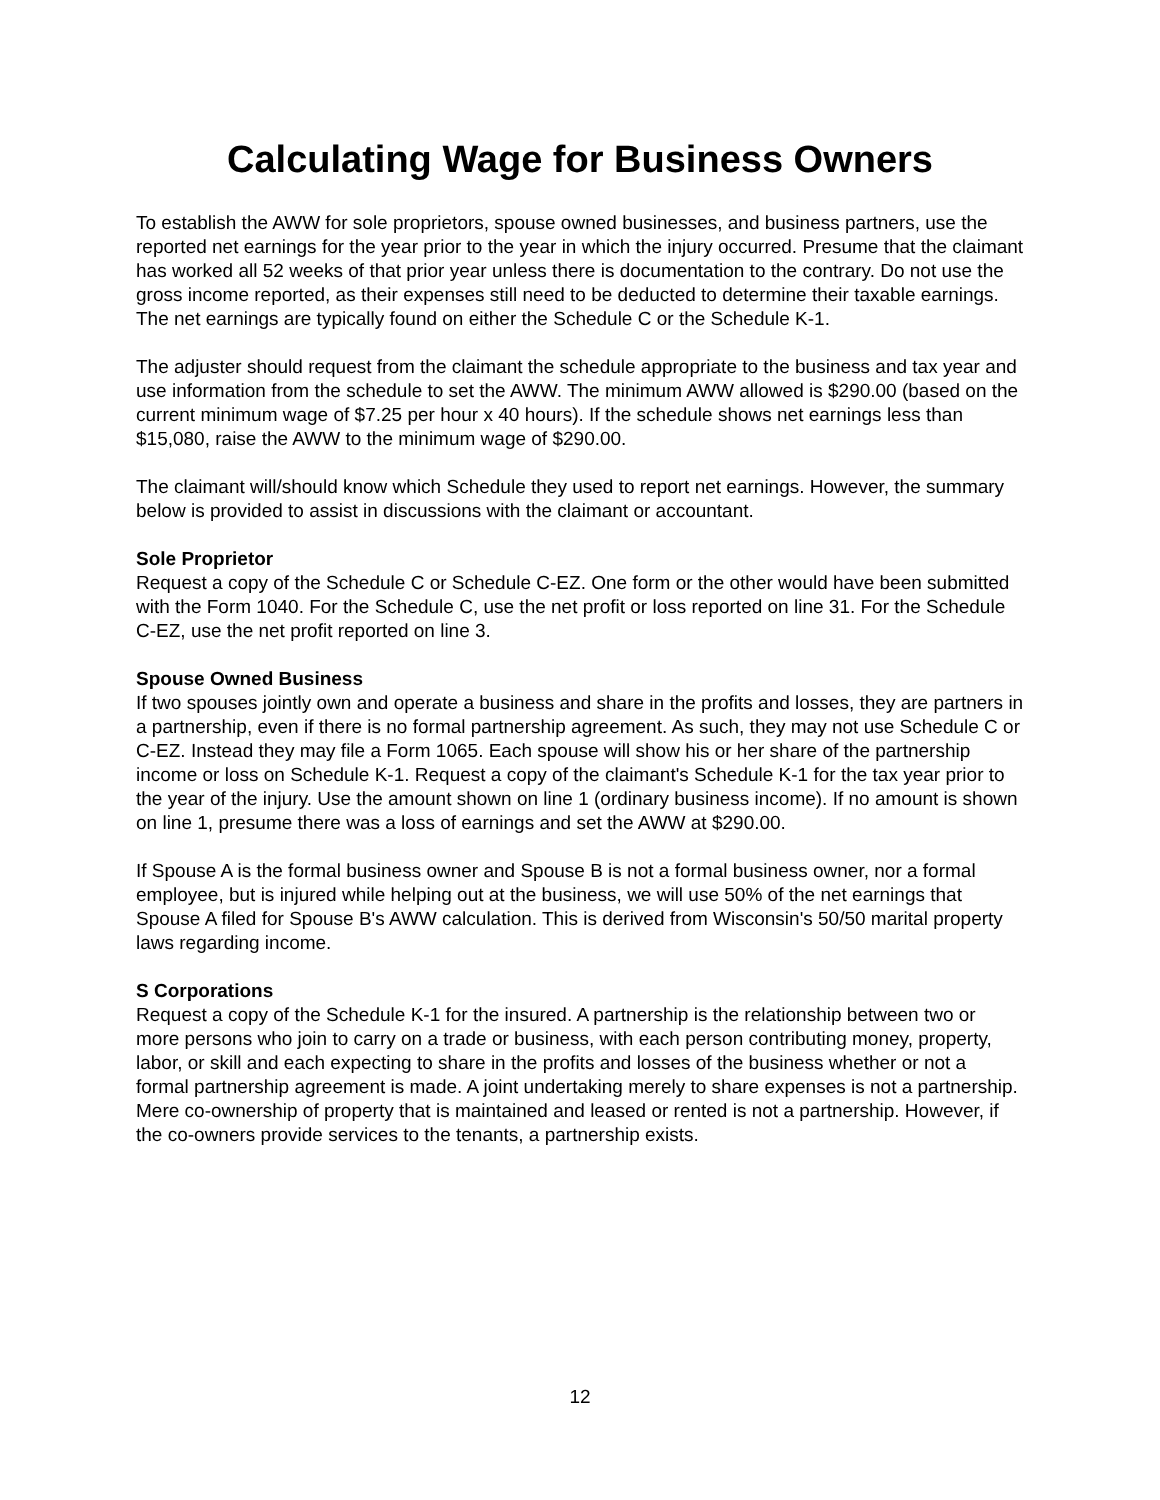Calculating Wage for Business Owners
To establish the AWW for sole proprietors, spouse owned businesses, and business partners, use the reported net earnings for the year prior to the year in which the injury occurred. Presume that the claimant has worked all 52 weeks of that prior year unless there is documentation to the contrary. Do not use the gross income reported, as their expenses still need to be deducted to determine their taxable earnings. The net earnings are typically found on either the Schedule C or the Schedule K-1.
The adjuster should request from the claimant the schedule appropriate to the business and tax year and use information from the schedule to set the AWW. The minimum AWW allowed is $290.00 (based on the current minimum wage of $7.25 per hour x 40 hours). If the schedule shows net earnings less than $15,080, raise the AWW to the minimum wage of $290.00.
The claimant will/should know which Schedule they used to report net earnings. However, the summary below is provided to assist in discussions with the claimant or accountant.
Sole Proprietor
Request a copy of the Schedule C or Schedule C-EZ. One form or the other would have been submitted with the Form 1040. For the Schedule C, use the net profit or loss reported on line 31. For the Schedule C-EZ, use the net profit reported on line 3.
Spouse Owned Business
If two spouses jointly own and operate a business and share in the profits and losses, they are partners in a partnership, even if there is no formal partnership agreement. As such, they may not use Schedule C or C-EZ. Instead they may file a Form 1065. Each spouse will show his or her share of the partnership income or loss on Schedule K-1. Request a copy of the claimant's Schedule K-1 for the tax year prior to the year of the injury. Use the amount shown on line 1 (ordinary business income). If no amount is shown on line 1, presume there was a loss of earnings and set the AWW at $290.00.
If Spouse A is the formal business owner and Spouse B is not a formal business owner, nor a formal employee, but is injured while helping out at the business, we will use 50% of the net earnings that Spouse A filed for Spouse B's AWW calculation. This is derived from Wisconsin's 50/50 marital property laws regarding income.
S Corporations
Request a copy of the Schedule K-1 for the insured. A partnership is the relationship between two or more persons who join to carry on a trade or business, with each person contributing money, property, labor, or skill and each expecting to share in the profits and losses of the business whether or not a formal partnership agreement is made. A joint undertaking merely to share expenses is not a partnership. Mere co-ownership of property that is maintained and leased or rented is not a partnership. However, if the co-owners provide services to the tenants, a partnership exists.
12